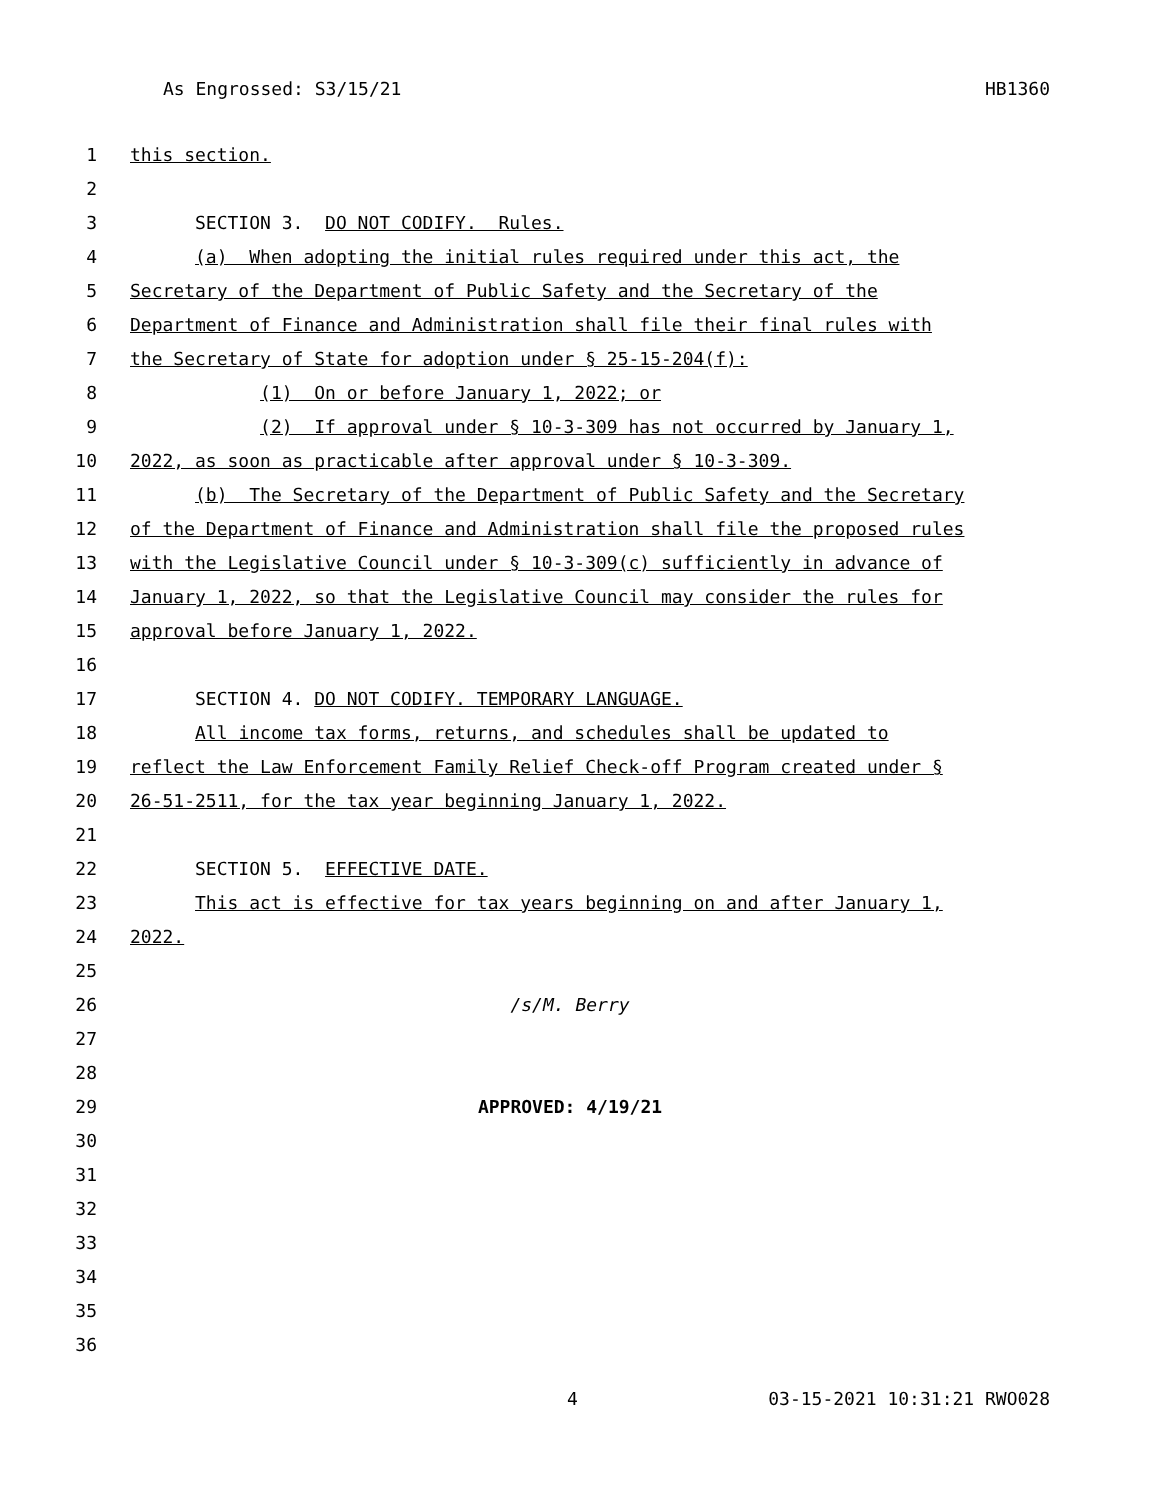As Engrossed: S3/15/21 HB1360
1 this section.
2
3 SECTION 3. DO NOT CODIFY. Rules.
4 (a) When adopting the initial rules required under this act, the
5 Secretary of the Department of Public Safety and the Secretary of the
6 Department of Finance and Administration shall file their final rules with
7 the Secretary of State for adoption under § 25-15-204(f):
8 (1) On or before January 1, 2022; or
9 (2) If approval under § 10-3-309 has not occurred by January 1,
10 2022, as soon as practicable after approval under § 10-3-309.
11 (b) The Secretary of the Department of Public Safety and the Secretary
12 of the Department of Finance and Administration shall file the proposed rules
13 with the Legislative Council under § 10-3-309(c) sufficiently in advance of
14 January 1, 2022, so that the Legislative Council may consider the rules for
15 approval before January 1, 2022.
16
17 SECTION 4. DO NOT CODIFY. TEMPORARY LANGUAGE.
18 All income tax forms, returns, and schedules shall be updated to
19 reflect the Law Enforcement Family Relief Check-off Program created under §
20 26-51-2511, for the tax year beginning January 1, 2022.
21
22 SECTION 5. EFFECTIVE DATE.
23 This act is effective for tax years beginning on and after January 1,
24 2022.
25
26 /s/M. Berry
27
28
29 APPROVED: 4/19/21
30
31
32
33
34
35
36
4 03-15-2021 10:31:21 RWO028